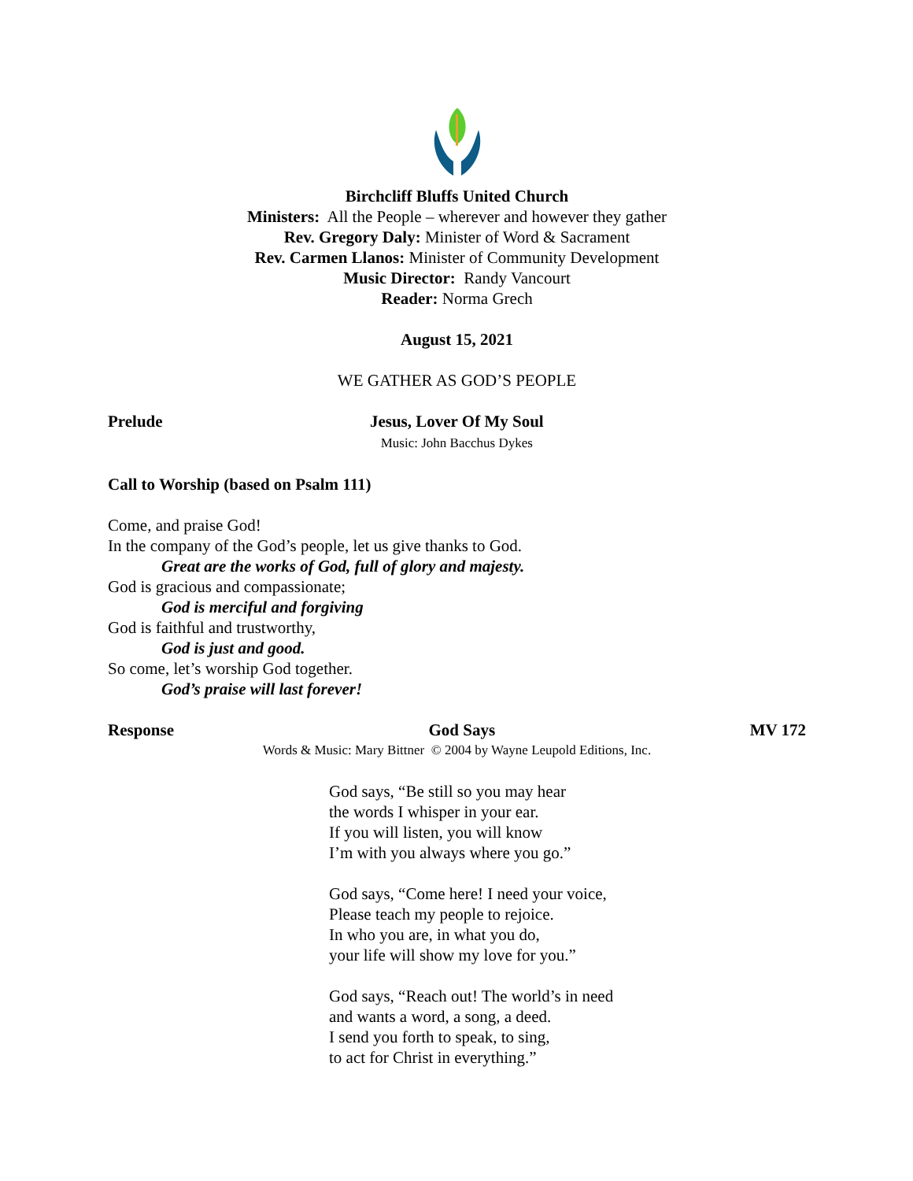Birchcliff Bluffs United Church
Ministers: All the People – wherever and however they gather
Rev. Gregory Daly: Minister of Word & Sacrament
Rev. Carmen Llanos: Minister of Community Development
Music Director: Randy Vancourt
Reader: Norma Grech
August 15, 2021
WE GATHER AS GOD’S PEOPLE
Prelude Jesus, Lover Of My Soul
Music: John Bacchus Dykes
Call to Worship (based on Psalm 111)
Come, and praise God!
In the company of the God’s people, let us give thanks to God.
Great are the works of God, full of glory and majesty.
God is gracious and compassionate;
God is merciful and forgiving
God is faithful and trustworthy,
God is just and good.
So come, let’s worship God together.
God’s praise will last forever!
Response God Says MV 172
Words & Music: Mary Bittner © 2004 by Wayne Leupold Editions, Inc.
God says, “Be still so you may hear
the words I whisper in your ear.
If you will listen, you will know
I’m with you always where you go.”
God says, “Come here! I need your voice,
Please teach my people to rejoice.
In who you are, in what you do,
your life will show my love for you.”
God says, “Reach out! The world’s in need
and wants a word, a song, a deed.
I send you forth to speak, to sing,
to act for Christ in everything.”